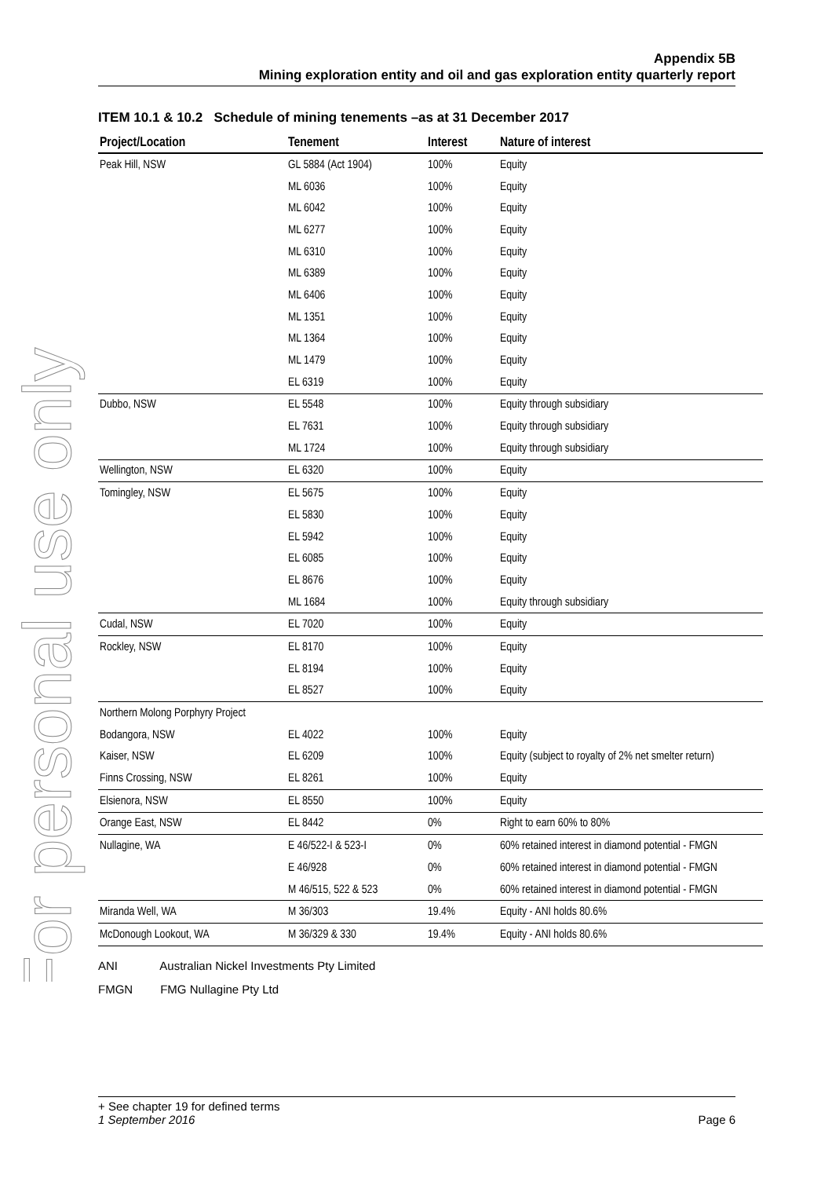For personal use only
Appendix 5B
Mining exploration entity and oil and gas exploration entity quarterly report
ITEM 10.1 & 10.2 Schedule of mining tenements –as at 31 December 2017
| Project/Location | Tenement | Interest | Nature of interest |
| --- | --- | --- | --- |
| Peak Hill, NSW | GL 5884 (Act 1904) | 100% | Equity |
| | ML 6036 | 100% | Equity |
| | ML 6042 | 100% | Equity |
| | ML 6277 | 100% | Equity |
| | ML 6310 | 100% | Equity |
| | ML 6389 | 100% | Equity |
| | ML 6406 | 100% | Equity |
| | ML 1351 | 100% | Equity |
| | ML 1364 | 100% | Equity |
| | ML 1479 | 100% | Equity |
| | EL 6319 | 100% | Equity |
| Dubbo, NSW | EL 5548 | 100% | Equity through subsidiary |
| | EL 7631 | 100% | Equity through subsidiary |
| | ML 1724 | 100% | Equity through subsidiary |
| Wellington, NSW | EL 6320 | 100% | Equity |
| Tomingley, NSW | EL 5675 | 100% | Equity |
| | EL 5830 | 100% | Equity |
| | EL 5942 | 100% | Equity |
| | EL 6085 | 100% | Equity |
| | EL 8676 | 100% | Equity |
| | ML 1684 | 100% | Equity through subsidiary |
| Cudal, NSW | EL 7020 | 100% | Equity |
| Rockley, NSW | EL 8170 | 100% | Equity |
| | EL 8194 | 100% | Equity |
| | EL 8527 | 100% | Equity |
| Northern Molong Porphyry Project | | | |
| Bodangora, NSW | EL 4022 | 100% | Equity |
| Kaiser, NSW | EL 6209 | 100% | Equity (subject to royalty of 2% net smelter return) |
| Finns Crossing, NSW | EL 8261 | 100% | Equity |
| Elsienora, NSW | EL 8550 | 100% | Equity |
| Orange East, NSW | EL 8442 | 0% | Right to earn 60% to 80% |
| Nullagine, WA | E 46/522-I & 523-I | 0% | 60% retained interest in diamond potential - FMGN |
| | E 46/928 | 0% | 60% retained interest in diamond potential - FMGN |
| | M 46/515, 522 & 523 | 0% | 60% retained interest in diamond potential - FMGN |
| Miranda Well, WA | M 36/303 | 19.4% | Equity - ANI holds 80.6% |
| McDonough Lookout, WA | M 36/329 & 330 | 19.4% | Equity - ANI holds 80.6% |
ANI Australian Nickel Investments Pty Limited
FMGN FMG Nullagine Pty Ltd
+ See chapter 19 for defined terms
1 September 2016 Page 6